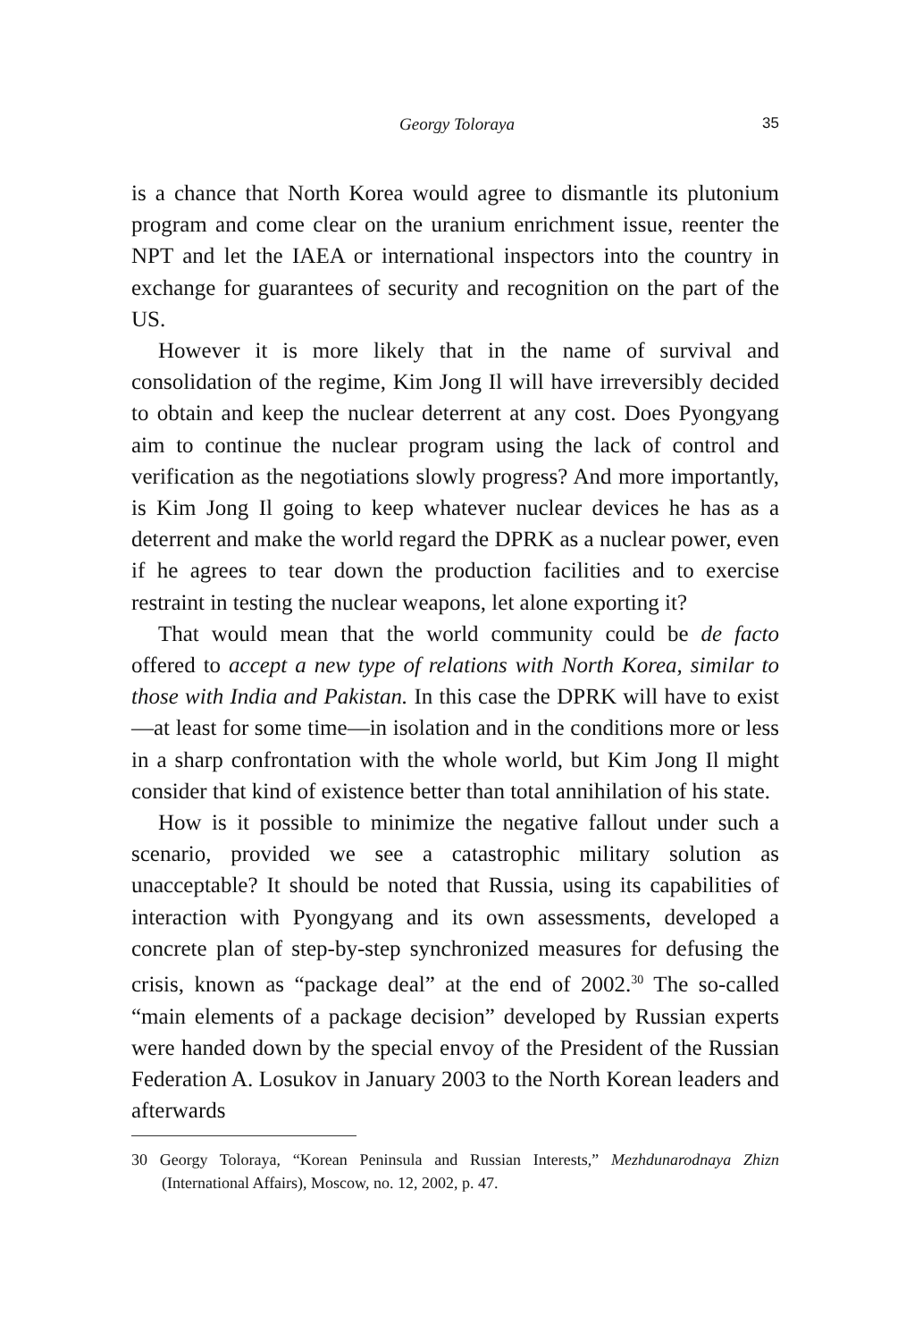Georgy Toloraya 35
is a chance that North Korea would agree to dismantle its plutonium program and come clear on the uranium enrichment issue, reenter the NPT and let the IAEA or international inspectors into the country in exchange for guarantees of security and recognition on the part of the US.
However it is more likely that in the name of survival and consolidation of the regime, Kim Jong Il will have irreversibly decided to obtain and keep the nuclear deterrent at any cost. Does Pyongyang aim to continue the nuclear program using the lack of control and verification as the negotiations slowly progress? And more importantly, is Kim Jong Il going to keep whatever nuclear devices he has as a deterrent and make the world regard the DPRK as a nuclear power, even if he agrees to tear down the production facilities and to exercise restraint in testing the nuclear weapons, let alone exporting it?
That would mean that the world community could be de facto offered to accept a new type of relations with North Korea, similar to those with India and Pakistan. In this case the DPRK will have to exist—at least for some time—in isolation and in the conditions more or less in a sharp confrontation with the whole world, but Kim Jong Il might consider that kind of existence better than total annihilation of his state.
How is it possible to minimize the negative fallout under such a scenario, provided we see a catastrophic military solution as unacceptable? It should be noted that Russia, using its capabilities of interaction with Pyongyang and its own assessments, developed a concrete plan of step-by-step synchronized measures for defusing the crisis, known as “package deal” at the end of 2002.<sup>30</sup> The so-called “main elements of a package decision” developed by Russian experts were handed down by the special envoy of the President of the Russian Federation A. Losukov in January 2003 to the North Korean leaders and afterwards
30 Georgy Toloraya, “Korean Peninsula and Russian Interests,” Mezhdunarodnaya Zhizn (International Affairs), Moscow, no. 12, 2002, p. 47.